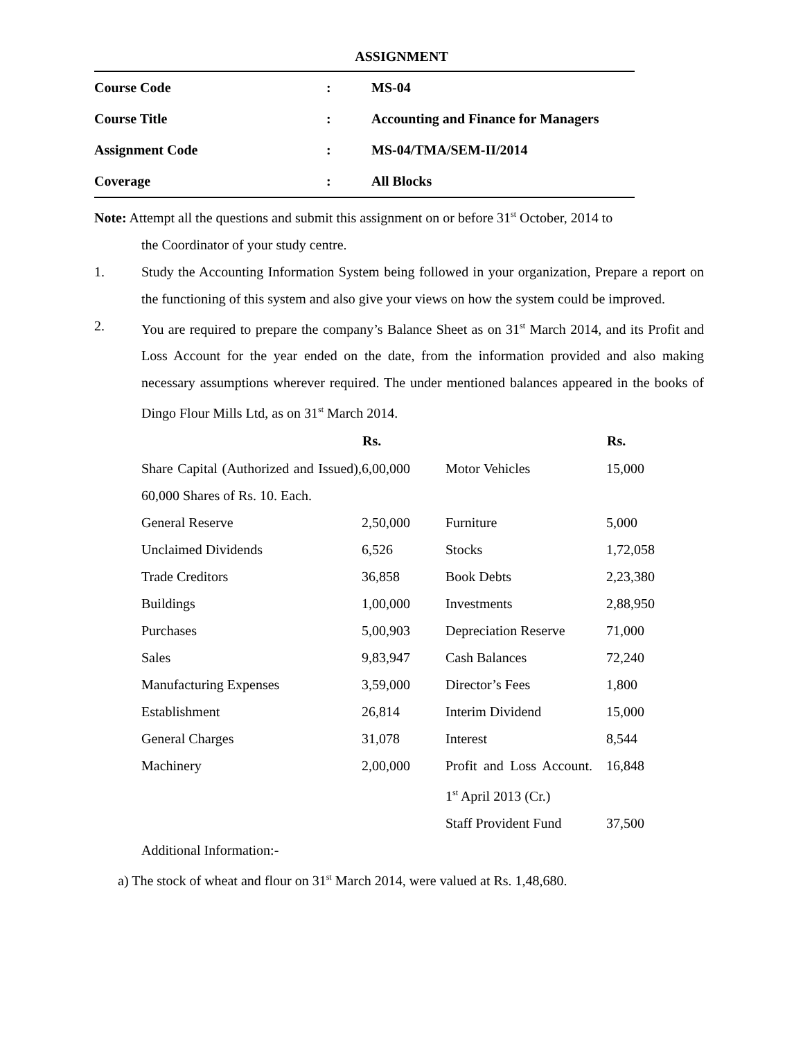ASSIGNMENT
Course Code: MS-04
Course Title: Accounting and Finance for Managers
Assignment Code: MS-04/TMA/SEM-II/2014
Coverage: All Blocks
Note: Attempt all the questions and submit this assignment on or before 31<sup>st</sup> October, 2014 to
the Coordinator of your study centre.
1. Study the Accounting Information System being followed in your organization, Prepare a report on the functioning of this system and also give your views on how the system could be improved.
2. You are required to prepare the company’s Balance Sheet as on 31<sup>st</sup> March 2014, and its Profit and Loss Account for the year ended on the date, from the information provided and also making necessary assumptions wherever required. The under mentioned balances appeared in the books of Dingo Flour Mills Ltd, as on 31<sup>st</sup> March 2014.
| | Rs. | | Rs. |
| --- | --- | --- | --- |
| Share Capital (Authorized and Issued), 60,000 Shares of Rs. 10. Each. | 6,00,000 | Motor Vehicles | 15,000 |
| General Reserve | 2,50,000 | Furniture | 5,000 |
| Unclaimed Dividends | 6,526 | Stocks | 1,72,058 |
| Trade Creditors | 36,858 | Book Debts | 2,23,380 |
| Buildings | 1,00,000 | Investments | 2,88,950 |
| Purchases | 5,00,903 | Depreciation Reserve | 71,000 |
| Sales | 9,83,947 | Cash Balances | 72,240 |
| Manufacturing Expenses | 3,59,000 | Director’s Fees | 1,800 |
| Establishment | 26,814 | Interim Dividend | 15,000 |
| General Charges | 31,078 | Interest | 8,544 |
| Machinery | 2,00,000 | Profit and Loss Account. 1<sup>st</sup> April 2013 (Cr.) | 16,848 |
| | | Staff Provident Fund | 37,500 |
Additional Information:-
a) The stock of wheat and flour on 31<sup>st</sup> March 2014, were valued at Rs. 1,48,680.